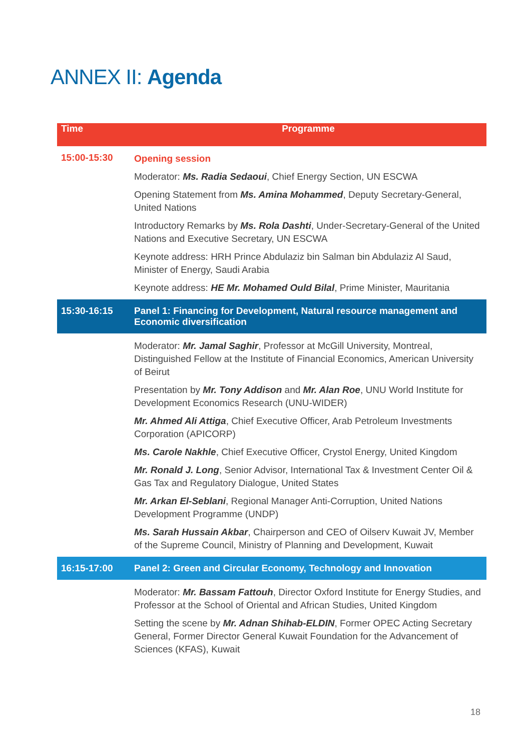ANNEX II: Agenda
| Time | Programme |
| --- | --- |
| 15:00-15:30 | Opening session Moderator: Ms. Radia Sedaoui , Chief Energy Section, UN ESCWA Opening Statement from Ms. Amina Mohammed , Deputy Secretary-General, United Nations Introductory Remarks by Ms. Rola Dashti , Under-Secretary-General of the United Nations and Executive Secretary, UN ESCWA Keynote address: HRH Prince Abdulaziz bin Salman bin Abdulaziz Al Saud, Minister of Energy, Saudi Arabia Keynote address: HE Mr. Mohamed Ould Bilal , Prime Minister, Mauritania |
| 15:30-16:15 | Panel 1: Financing for Development, Natural resource management and Economic diversification |
| | Moderator: Mr. Jamal Saghir , Professor at McGill University, Montreal, Distinguished Fellow at the Institute of Financial Economics, American University of Beirut Presentation by Mr. Tony Addison and Mr. Alan Roe , UNU World Institute for Development Economics Research (UNU-WIDER) Mr. Ahmed Ali Attiga , Chief Executive Officer, Arab Petroleum Investments Corporation (APICORP) Ms. Carole Nakhle , Chief Executive Officer, Crystol Energy, United Kingdom Mr. Ronald J. Long , Senior Advisor, International Tax & Investment Center Oil & Gas Tax and Regulatory Dialogue, United States Mr. Arkan El-Seblani , Regional Manager Anti-Corruption, United Nations Development Programme (UNDP) Ms. Sarah Hussain Akbar , Chairperson and CEO of Oilserv Kuwait JV, Member of the Supreme Council, Ministry of Planning and Development, Kuwait |
| 16:15-17:00 | Panel 2: Green and Circular Economy, Technology and Innovation |
| | Moderator: Mr. Bassam Fattouh , Director Oxford Institute for Energy Studies, and Professor at the School of Oriental and African Studies, United Kingdom Setting the scene by Mr. Adnan Shihab-ELDIN , Former OPEC Acting Secretary General, Former Director General Kuwait Foundation for the Advancement of Sciences (KFAS), Kuwait |
18